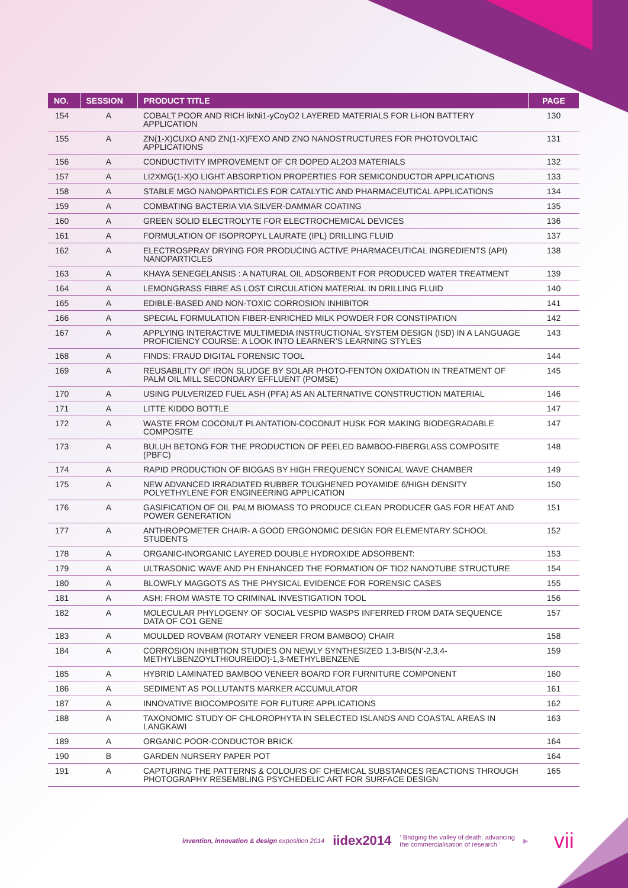| NO. | SESSION | PRODUCT TITLE | PAGE |
| --- | --- | --- | --- |
| 154 | A | COBALT POOR AND RICH lixNi1-yCoyO2 LAYERED MATERIALS FOR Li-ION BATTERY APPLICATION | 130 |
| 155 | A | ZN(1-X)CUXO AND ZN(1-X)FEXO AND ZNO NANOSTRUCTURES FOR PHOTOVOLTAIC APPLICATIONS | 131 |
| 156 | A | CONDUCTIVITY IMPROVEMENT OF CR DOPED AL2O3 MATERIALS | 132 |
| 157 | A | LI2XMG(1-X)O LIGHT ABSORPTION PROPERTIES FOR SEMICONDUCTOR APPLICATIONS | 133 |
| 158 | A | STABLE MGO NANOPARTICLES FOR CATALYTIC AND PHARMACEUTICAL APPLICATIONS | 134 |
| 159 | A | COMBATING BACTERIA VIA SILVER-DAMMAR COATING | 135 |
| 160 | A | GREEN SOLID ELECTROLYTE FOR ELECTROCHEMICAL DEVICES | 136 |
| 161 | A | FORMULATION OF ISOPROPYL LAURATE (IPL) DRILLING FLUID | 137 |
| 162 | A | ELECTROSPRAY DRYING FOR PRODUCING ACTIVE PHARMACEUTICAL INGREDIENTS (API) NANOPARTICLES | 138 |
| 163 | A | KHAYA SENEGELANSIS : A NATURAL OIL ADSORBENT FOR PRODUCED WATER TREATMENT | 139 |
| 164 | A | LEMONGRASS FIBRE AS LOST CIRCULATION MATERIAL IN DRILLING FLUID | 140 |
| 165 | A | EDIBLE-BASED AND NON-TOXIC CORROSION INHIBITOR | 141 |
| 166 | A | SPECIAL FORMULATION FIBER-ENRICHED MILK POWDER FOR CONSTIPATION | 142 |
| 167 | A | APPLYING INTERACTIVE MULTIMEDIA INSTRUCTIONAL SYSTEM DESIGN (ISD) IN A LANGUAGE PROFICIENCY COURSE: A LOOK INTO LEARNER’S LEARNING STYLES | 143 |
| 168 | A | FINDS: FRAUD DIGITAL FORENSIC TOOL | 144 |
| 169 | A | REUSABILITY OF IRON SLUDGE BY SOLAR PHOTO-FENTON OXIDATION IN TREATMENT OF PALM OIL MILL SECONDARY EFFLUENT (POMSE) | 145 |
| 170 | A | USING PULVERIZED FUEL ASH (PFA) AS AN ALTERNATIVE CONSTRUCTION MATERIAL | 146 |
| 171 | A | LITTE KIDDO BOTTLE | 147 |
| 172 | A | WASTE FROM COCONUT PLANTATION-COCONUT HUSK FOR MAKING BIODEGRADABLE COMPOSITE | 147 |
| 173 | A | BULUH BETONG FOR THE PRODUCTION OF PEELED BAMBOO-FIBERGLASS COMPOSITE (PBFC) | 148 |
| 174 | A | RAPID PRODUCTION OF BIOGAS BY HIGH FREQUENCY SONICAL WAVE CHAMBER | 149 |
| 175 | A | NEW ADVANCED IRRADIATED RUBBER TOUGHENED POYAMIDE 6/HIGH DENSITY POLYETHYLENE FOR ENGINEERING APPLICATION | 150 |
| 176 | A | GASIFICATION OF OIL PALM BIOMASS TO PRODUCE CLEAN PRODUCER GAS FOR HEAT AND POWER GENERATION | 151 |
| 177 | A | ANTHROPOMETER CHAIR- A GOOD ERGONOMIC DESIGN FOR ELEMENTARY SCHOOL STUDENTS | 152 |
| 178 | A | ORGANIC-INORGANIC LAYERED DOUBLE HYDROXIDE ADSORBENT: | 153 |
| 179 | A | ULTRASONIC WAVE AND PH ENHANCED THE FORMATION OF TIO2 NANOTUBE STRUCTURE | 154 |
| 180 | A | BLOWFLY MAGGOTS AS THE PHYSICAL EVIDENCE FOR FORENSIC CASES | 155 |
| 181 | A | ASH: FROM WASTE TO CRIMINAL INVESTIGATION TOOL | 156 |
| 182 | A | MOLECULAR PHYLOGENY OF SOCIAL VESPID WASPS INFERRED FROM DATA SEQUENCE DATA OF CO1 GENE | 157 |
| 183 | A | MOULDED ROVBAM (ROTARY VENEER FROM BAMBOO) CHAIR | 158 |
| 184 | A | CORROSION INHIBTION STUDIES ON NEWLY SYNTHESIZED 1,3-BIS(N’-2,3,4-METHYLBENZOYLTHIOUREIDO)-1,3-METHYLBENZENE | 159 |
| 185 | A | HYBRID LAMINATED BAMBOO VENEER BOARD FOR FURNITURE COMPONENT | 160 |
| 186 | A | SEDIMENT AS POLLUTANTS MARKER ACCUMULATOR | 161 |
| 187 | A | INNOVATIVE BIOCOMPOSITE FOR FUTURE APPLICATIONS | 162 |
| 188 | A | TAXONOMIC STUDY OF CHLOROPHYTA IN SELECTED ISLANDS AND COASTAL AREAS IN LANGKAWI | 163 |
| 189 | A | ORGANIC POOR-CONDUCTOR BRICK | 164 |
| 190 | B | GARDEN NURSERY PAPER POT | 164 |
| 191 | A | CAPTURING THE PATTERNS & COLOURS OF CHEMICAL SUBSTANCES REACTIONS THROUGH PHOTOGRAPHY RESEMBLING PSYCHEDELIC ART FOR SURFACE DESIGN | 165 |
invention, innovation & design exposition 2014 iidex2014 ‘ Bridging the valley of death: advancing
the commercialisation of research ’ ▶ vii